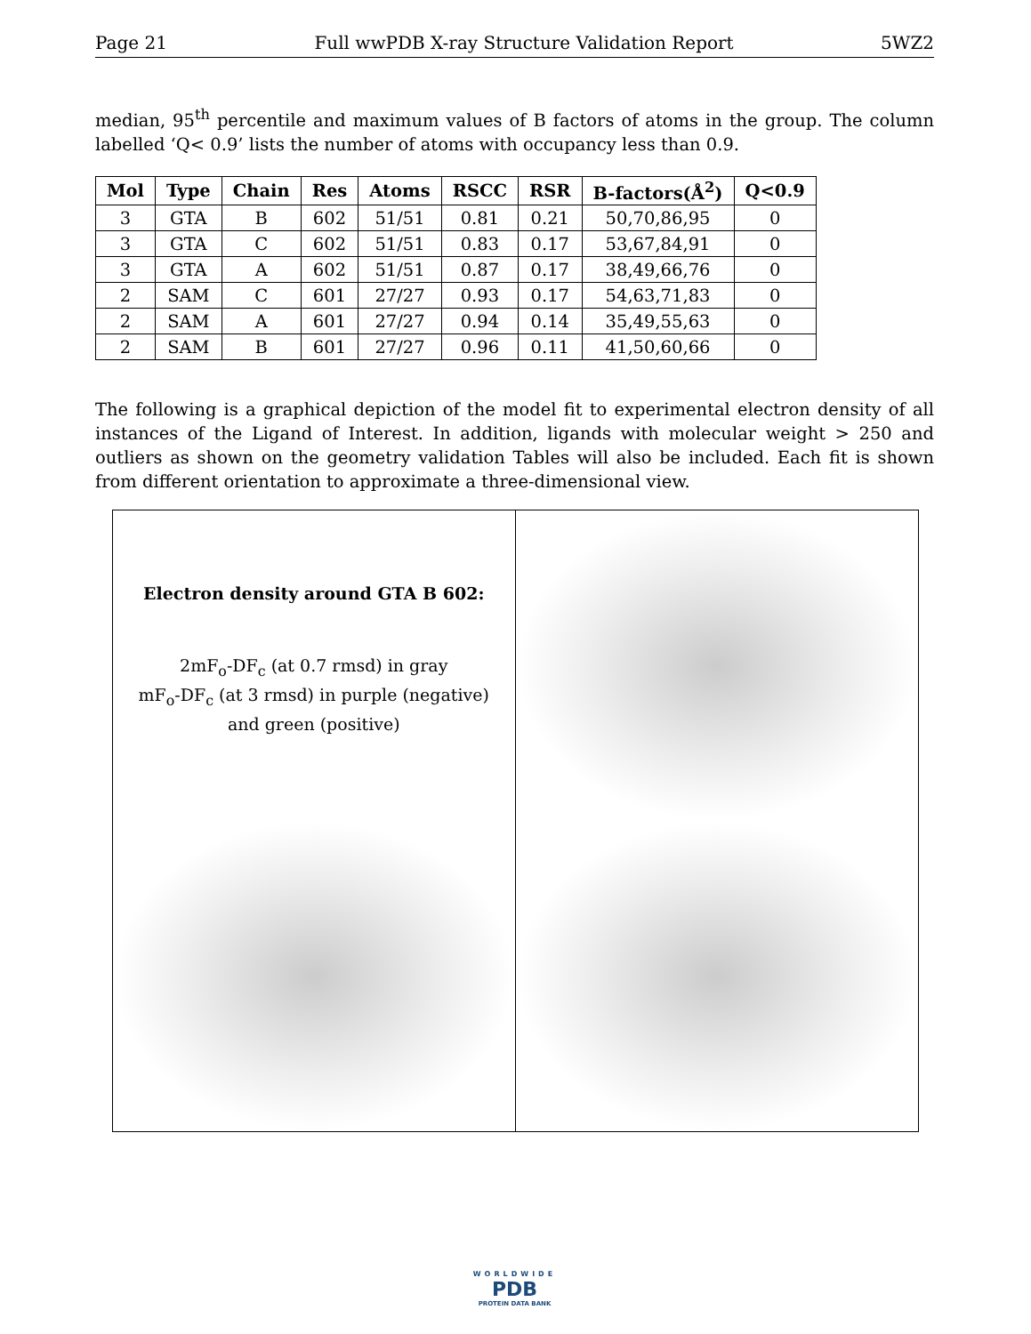Page 21 Full wwPDB X-ray Structure Validation Report 5WZ2
median, 95<sup>th</sup> percentile and maximum values of B factors of atoms in the group. The column labelled ‘Q< 0.9’ lists the number of atoms with occupancy less than 0.9.
| Mol | Type | Chain | Res | Atoms | RSCC | RSR | B-factors(Å<sup>2</sup>) | Q<0.9 |
| --- | --- | --- | --- | --- | --- | --- | --- | --- |
| 3 | GTA | B | 602 | 51/51 | 0.81 | 0.21 | 50,70,86,95 | 0 |
| 3 | GTA | C | 602 | 51/51 | 0.83 | 0.17 | 53,67,84,91 | 0 |
| 3 | GTA | A | 602 | 51/51 | 0.87 | 0.17 | 38,49,66,76 | 0 |
| 2 | SAM | C | 601 | 27/27 | 0.93 | 0.17 | 54,63,71,83 | 0 |
| 2 | SAM | A | 601 | 27/27 | 0.94 | 0.14 | 35,49,55,63 | 0 |
| 2 | SAM | B | 601 | 27/27 | 0.96 | 0.11 | 41,50,60,66 | 0 |
The following is a graphical depiction of the model fit to experimental electron density of all instances of the Ligand of Interest. In addition, ligands with molecular weight > 250 and outliers as shown on the geometry validation Tables will also be included. Each fit is shown from different orientation to approximate a three-dimensional view.
Electron density around GTA B 602:
2mF<sub>o</sub>-DF<sub>c</sub> (at 0.7 rmsd) in gray
mF<sub>o</sub>-DF<sub>c</sub> (at 3 rmsd) in purple (negative)
and green (positive)
WORLDWIDE
PDB
PROTEIN DATA BANK